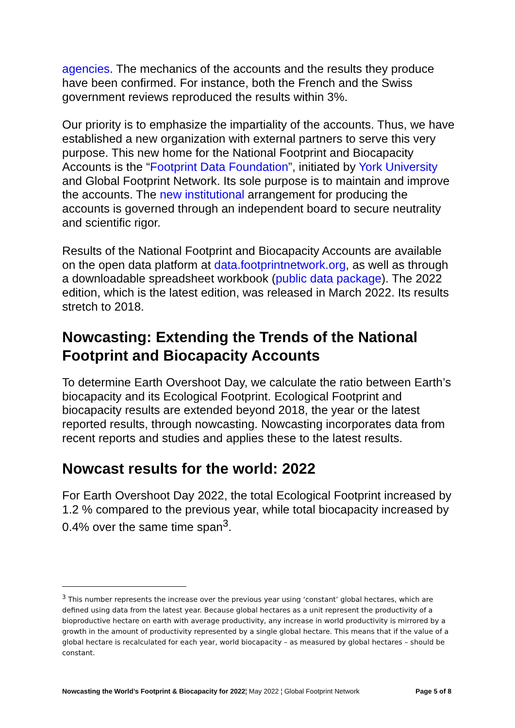agencies. The mechanics of the accounts and the results they produce have been confirmed. For instance, both the French and the Swiss government reviews reproduced the results within 3%.
Our priority is to emphasize the impartiality of the accounts. Thus, we have established a new organization with external partners to serve this very purpose. This new home for the National Footprint and Biocapacity Accounts is the “Footprint Data Foundation”, initiated by York University and Global Footprint Network. Its sole purpose is to maintain and improve the accounts. The new institutional arrangement for producing the accounts is governed through an independent board to secure neutrality and scientific rigor.
Results of the National Footprint and Biocapacity Accounts are available on the open data platform at data.footprintnetwork.org, as well as through a downloadable spreadsheet workbook (public data package). The 2022 edition, which is the latest edition, was released in March 2022. Its results stretch to 2018.
Nowcasting: Extending the Trends of the National Footprint and Biocapacity Accounts
To determine Earth Overshoot Day, we calculate the ratio between Earth’s biocapacity and its Ecological Footprint. Ecological Footprint and biocapacity results are extended beyond 2018, the year or the latest reported results, through nowcasting. Nowcasting incorporates data from recent reports and studies and applies these to the latest results.
Nowcast results for the world: 2022
For Earth Overshoot Day 2022, the total Ecological Footprint increased by 1.2 % compared to the previous year, while total biocapacity increased by 0.4% over the same time span<sup>3</sup>.
<sup>3</sup> This number represents the increase over the previous year using ‘constant’ global hectares, which are defined using data from the latest year. Because global hectares as a unit represent the productivity of a bioproductive hectare on earth with average productivity, any increase in world productivity is mirrored by a growth in the amount of productivity represented by a single global hectare. This means that if the value of a global hectare is recalculated for each year, world biocapacity – as measured by global hectares – should be constant.
Nowcasting the World’s Footprint & Biocapacity for 2022¦ May 2022 ¦ Global Footprint Network Page 5 of 8